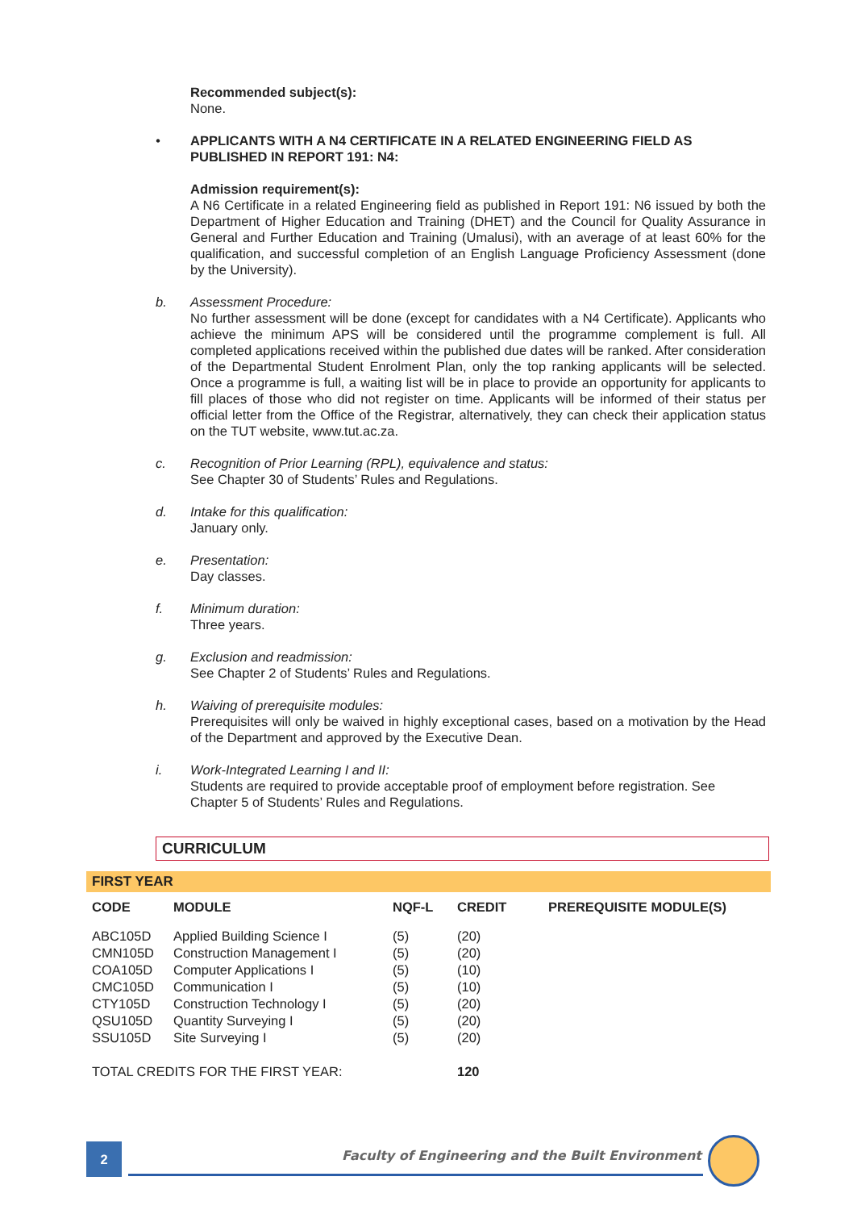Recommended subject(s):
None.
• APPLICANTS WITH A N4 CERTIFICATE IN A RELATED ENGINEERING FIELD AS PUBLISHED IN REPORT 191: N4:
Admission requirement(s):
A N6 Certificate in a related Engineering field as published in Report 191: N6 issued by both the Department of Higher Education and Training (DHET) and the Council for Quality Assurance in General and Further Education and Training (Umalusi), with an average of at least 60% for the qualification, and successful completion of an English Language Proficiency Assessment (done by the University).
b. Assessment Procedure:
No further assessment will be done (except for candidates with a N4 Certificate). Applicants who achieve the minimum APS will be considered until the programme complement is full. All completed applications received within the published due dates will be ranked. After consideration of the Departmental Student Enrolment Plan, only the top ranking applicants will be selected. Once a programme is full, a waiting list will be in place to provide an opportunity for applicants to fill places of those who did not register on time. Applicants will be informed of their status per official letter from the Office of the Registrar, alternatively, they can check their application status on the TUT website, www.tut.ac.za.
c. Recognition of Prior Learning (RPL), equivalence and status:
See Chapter 30 of Students’ Rules and Regulations.
d. Intake for this qualification:
January only.
e. Presentation:
Day classes.
f. Minimum duration:
Three years.
g. Exclusion and readmission:
See Chapter 2 of Students’ Rules and Regulations.
h. Waiving of prerequisite modules:
Prerequisites will only be waived in highly exceptional cases, based on a motivation by the Head of the Department and approved by the Executive Dean.
i. Work-Integrated Learning I and II:
Students are required to provide acceptable proof of employment before registration. See Chapter 5 of Students’ Rules and Regulations.
CURRICULUM
FIRST YEAR
| CODE | MODULE | NQF-L | CREDIT | PREREQUISITE MODULE(S) |
| --- | --- | --- | --- | --- |
| ABC105D | Applied Building Science I | (5) | (20) | |
| CMN105D | Construction Management I | (5) | (20) | |
| COA105D | Computer Applications I | (5) | (10) | |
| CMC105D | Communication I | (5) | (10) | |
| CTY105D | Construction Technology I | (5) | (20) | |
| QSU105D | Quantity Surveying I | (5) | (20) | |
| SSU105D | Site Surveying I | (5) | (20) | |
| TOTAL CREDITS FOR THE FIRST YEAR: | | | 120 | |
2
Faculty of Engineering and the Built Environment